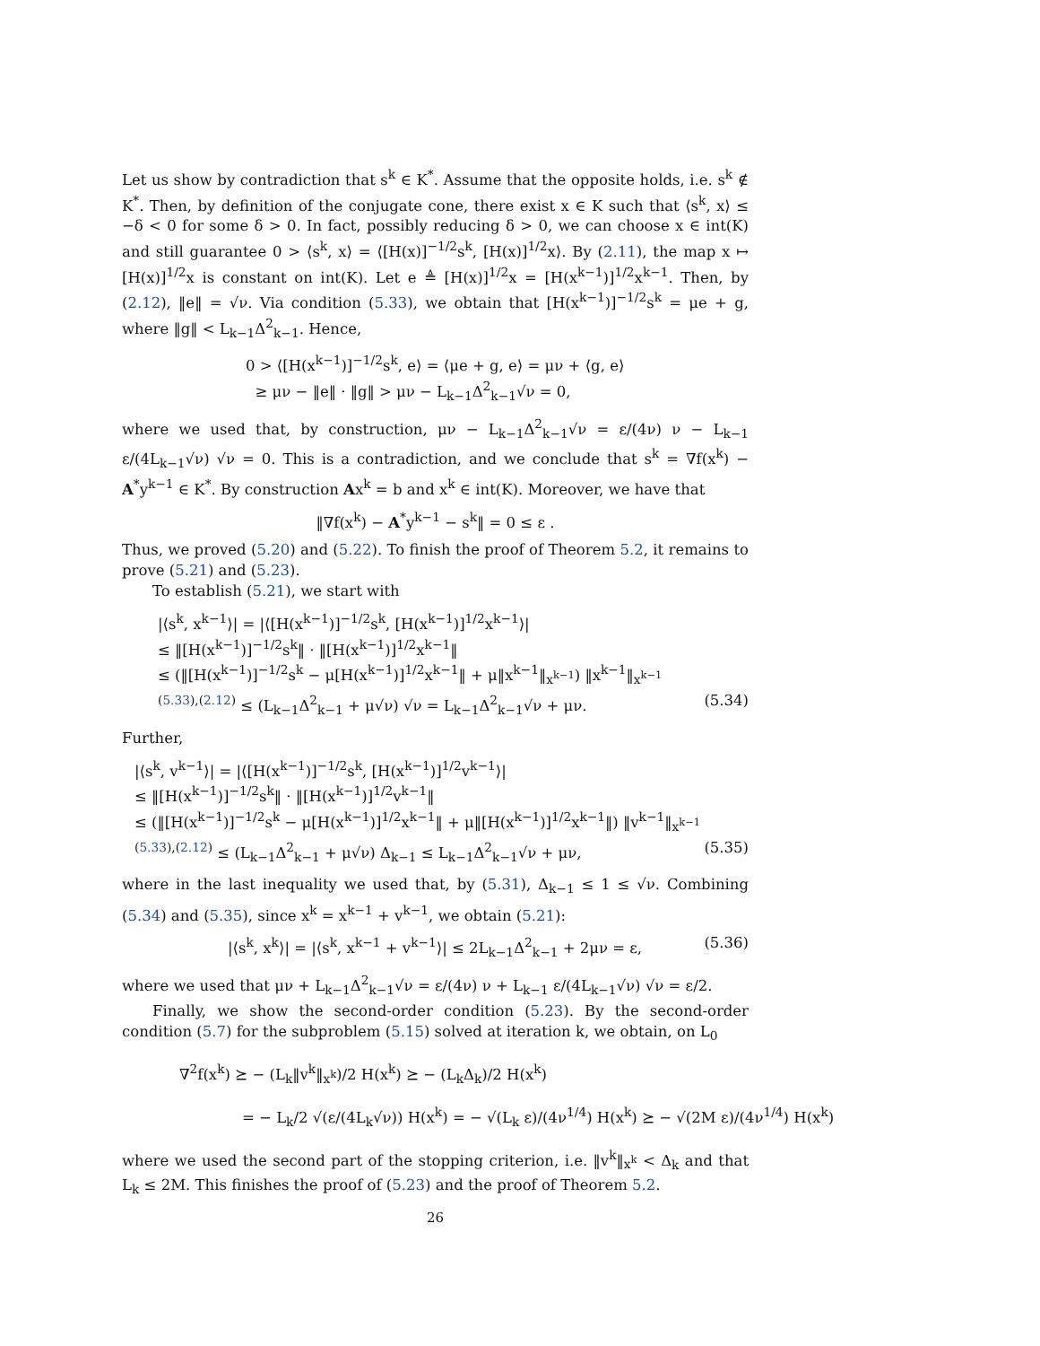Let us show by contradiction that s<sup>k</sup> ∈ K<sup>*</sup>. Assume that the opposite holds, i.e. s<sup>k</sup> ∉ K<sup>*</sup>. Then, by definition of the conjugate cone, there exist x ∈ K such that ⟨s<sup>k</sup>, x⟩ ≤ −δ < 0 for some δ > 0. In fact, possibly reducing δ > 0, we can choose x ∈ int(K) and still guarantee 0 > ⟨s<sup>k</sup>, x⟩ = ⟨[H(x)]<sup>−1/2</sup>s<sup>k</sup>, [H(x)]<sup>1/2</sup>x⟩. By (2.11), the map x ↦ [H(x)]<sup>1/2</sup>x is constant on int(K). Let e ≜ [H(x)]<sup>1/2</sup>x = [H(x<sup>k−1</sup>)]<sup>1/2</sup>x<sup>k−1</sup>. Then, by (2.12), ‖e‖ = √ν. Via condition (5.33), we obtain that [H(x<sup>k−1</sup>)]<sup>−1/2</sup>s<sup>k</sup> = μe + g, where ‖g‖ < L<sub>k−1</sub>Δ<sup>2</sup><sub>k−1</sub>. Hence,
0 > ⟨[H(x<sup>k−1</sup>)]<sup>−1/2</sup>s<sup>k</sup>, e⟩ = ⟨μe + g, e⟩ = μν + ⟨g, e⟩
≥ μν − ‖e‖ · ‖g‖ > μν − L<sub>k−1</sub>Δ<sup>2</sup><sub>k−1</sub>√ν = 0,
where we used that, by construction, μν − L<sub>k−1</sub>Δ<sup>2</sup><sub>k−1</sub>√ν = ε/(4ν) ν − L<sub>k−1</sub> ε/(4L<sub>k−1</sub>√ν) √ν = 0. This is a contradiction, and we conclude that s<sup>k</sup> = ∇f(x<sup>k</sup>) − A<sup>*</sup>y<sup>k−1</sup> ∈ K<sup>*</sup>. By construction Ax<sup>k</sup> = b and x<sup>k</sup> ∈ int(K). Moreover, we have that
‖∇f(x<sup>k</sup>) − A<sup>*</sup>y<sup>k−1</sup> − s<sup>k</sup>‖ = 0 ≤ ε .
Thus, we proved (5.20) and (5.22). To finish the proof of Theorem 5.2, it remains to prove (5.21) and (5.23).
To establish (5.21), we start with
|⟨s<sup>k</sup>, x<sup>k−1</sup>⟩| = |⟨[H(x<sup>k−1</sup>)]<sup>−1/2</sup>s<sup>k</sup>, [H(x<sup>k−1</sup>)]<sup>1/2</sup>x<sup>k−1</sup>⟩|
≤ ‖[H(x<sup>k−1</sup>)]<sup>−1/2</sup>s<sup>k</sup>‖ · ‖[H(x<sup>k−1</sup>)]<sup>1/2</sup>x<sup>k−1</sup>‖
≤ (‖[H(x<sup>k−1</sup>)]<sup>−1/2</sup>s<sup>k</sup> − μ[H(x<sup>k−1</sup>)]<sup>1/2</sup>x<sup>k−1</sup>‖ + μ‖x<sup>k−1</sup>‖<sub>x<sup>k−1</sup></sub>) ‖x<sup>k−1</sup>‖<sub>x<sup>k−1</sup></sub>
<sup>(5.33),(2.12)</sup> ≤ (L<sub>k−1</sub>Δ<sup>2</sup><sub>k−1</sub> + μ√ν) √ν = L<sub>k−1</sub>Δ<sup>2</sup><sub>k−1</sub>√ν + μν. (5.34)
Further,
|⟨s<sup>k</sup>, v<sup>k−1</sup>⟩| = |⟨[H(x<sup>k−1</sup>)]<sup>−1/2</sup>s<sup>k</sup>, [H(x<sup>k−1</sup>)]<sup>1/2</sup>v<sup>k−1</sup>⟩|
≤ ‖[H(x<sup>k−1</sup>)]<sup>−1/2</sup>s<sup>k</sup>‖ · ‖[H(x<sup>k−1</sup>)]<sup>1/2</sup>v<sup>k−1</sup>‖
≤ (‖[H(x<sup>k−1</sup>)]<sup>−1/2</sup>s<sup>k</sup> − μ[H(x<sup>k−1</sup>)]<sup>1/2</sup>x<sup>k−1</sup>‖ + μ‖[H(x<sup>k−1</sup>)]<sup>1/2</sup>x<sup>k−1</sup>‖) ‖v<sup>k−1</sup>‖<sub>x<sup>k−1</sup></sub>
<sup>(5.33),(2.12)</sup> ≤ (L<sub>k−1</sub>Δ<sup>2</sup><sub>k−1</sub> + μ√ν) Δ<sub>k−1</sub> ≤ L<sub>k−1</sub>Δ<sup>2</sup><sub>k−1</sub>√ν + μν, (5.35)
where in the last inequality we used that, by (5.31), Δ<sub>k−1</sub> ≤ 1 ≤ √ν. Combining (5.34) and (5.35), since x<sup>k</sup> = x<sup>k−1</sup> + v<sup>k−1</sup>, we obtain (5.21):
|⟨s<sup>k</sup>, x<sup>k</sup>⟩| = |⟨s<sup>k</sup>, x<sup>k−1</sup> + v<sup>k−1</sup>⟩| ≤ 2L<sub>k−1</sub>Δ<sup>2</sup><sub>k−1</sub> + 2μν = ε, (5.36)
where we used that μν + L<sub>k−1</sub>Δ<sup>2</sup><sub>k−1</sub>√ν = ε/(4ν) ν + L<sub>k−1</sub> ε/(4L<sub>k−1</sub>√ν) √ν = ε/2.
Finally, we show the second-order condition (5.23). By the second-order condition (5.7) for the subproblem (5.15) solved at iteration k, we obtain, on L<sub>0</sub>
∇<sup>2</sup>f(x<sup>k</sup>) ⪰ − (L<sub>k</sub>‖v<sup>k</sup>‖<sub>x<sup>k</sup></sub>)/2 H(x<sup>k</sup>) ⪰ − (L<sub>k</sub>Δ<sub>k</sub>)/2 H(x<sup>k</sup>)
= − L<sub>k</sub>/2 √(ε/(4L<sub>k</sub>√ν)) H(x<sup>k</sup>) = − √(L<sub>k</sub> ε)/(4ν<sup>1/4</sup>) H(x<sup>k</sup>) ⪰ − √(2M ε)/(4ν<sup>1/4</sup>) H(x<sup>k</sup>)
where we used the second part of the stopping criterion, i.e. ‖v<sup>k</sup>‖<sub>x<sup>k</sup></sub> < Δ<sub>k</sub> and that L<sub>k</sub> ≤ 2M. This finishes the proof of (5.23) and the proof of Theorem 5.2.
26